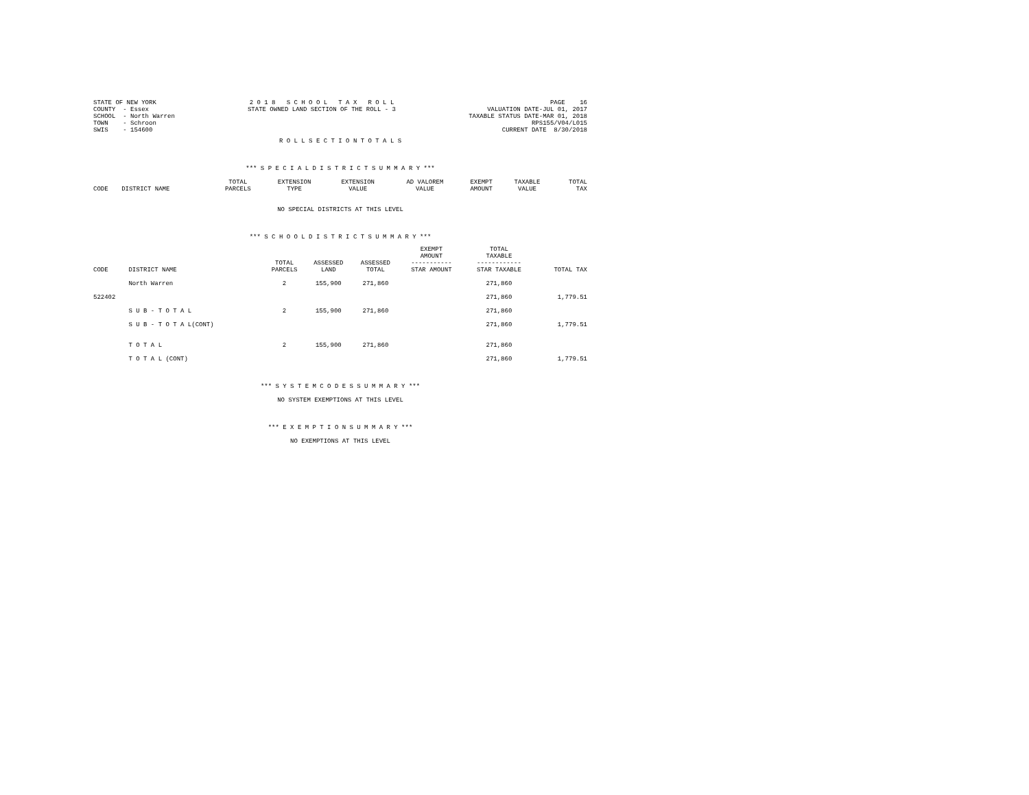STATE OF NEW YORK
COUNTY  - Essex
SCHOOL  - North Warren
TOWN    - Schroon
SWIS    - 154600
2 0 1 8   S C H O O L   T A X   R O L L
STATE OWNED LAND SECTION OF THE ROLL - 3
PAGE    16
VALUATION DATE-JUL 01, 2017
TAXABLE STATUS DATE-MAR 01, 2018
RPS155/V04/L015
CURRENT DATE  8/30/2018
R O L L S E C T I O N T O T A L S
*** S P E C I A L D I S T R I C T S U M M A R Y ***
| CODE | DISTRICT NAME | TOTAL PARCELS | EXTENSION TYPE | EXTENSION VALUE | AD VALOREM VALUE | EXEMPT AMOUNT | TAXABLE VALUE | TOTAL TAX |
| --- | --- | --- | --- | --- | --- | --- | --- | --- |
NO SPECIAL DISTRICTS AT THIS LEVEL
*** S C H O O L D I S T R I C T S U M M A R Y ***
| CODE | DISTRICT NAME | TOTAL PARCELS | ASSESSED LAND | ASSESSED TOTAL | EXEMPT AMOUNT ----------- STAR AMOUNT | TOTAL TAXABLE ------------ STAR TAXABLE | TOTAL TAX |
| --- | --- | --- | --- | --- | --- | --- | --- |
| | North Warren | 2 | 155,900 | 271,860 | | 271,860 | |
| 522402 | | | | | | 271,860 | 1,779.51 |
| | S U B - T O T A L | 2 | 155,900 | 271,860 | | 271,860 | |
| | S U B - T O T A L(CONT) | | | | | 271,860 | 1,779.51 |
| | T O T A L | 2 | 155,900 | 271,860 | | 271,860 | |
| | T O T A L (CONT) | | | | | 271,860 | 1,779.51 |
*** S Y S T E M C O D E S S U M M A R Y ***
NO SYSTEM EXEMPTIONS AT THIS LEVEL
*** E X E M P T I O N S U M M A R Y ***
NO EXEMPTIONS AT THIS LEVEL